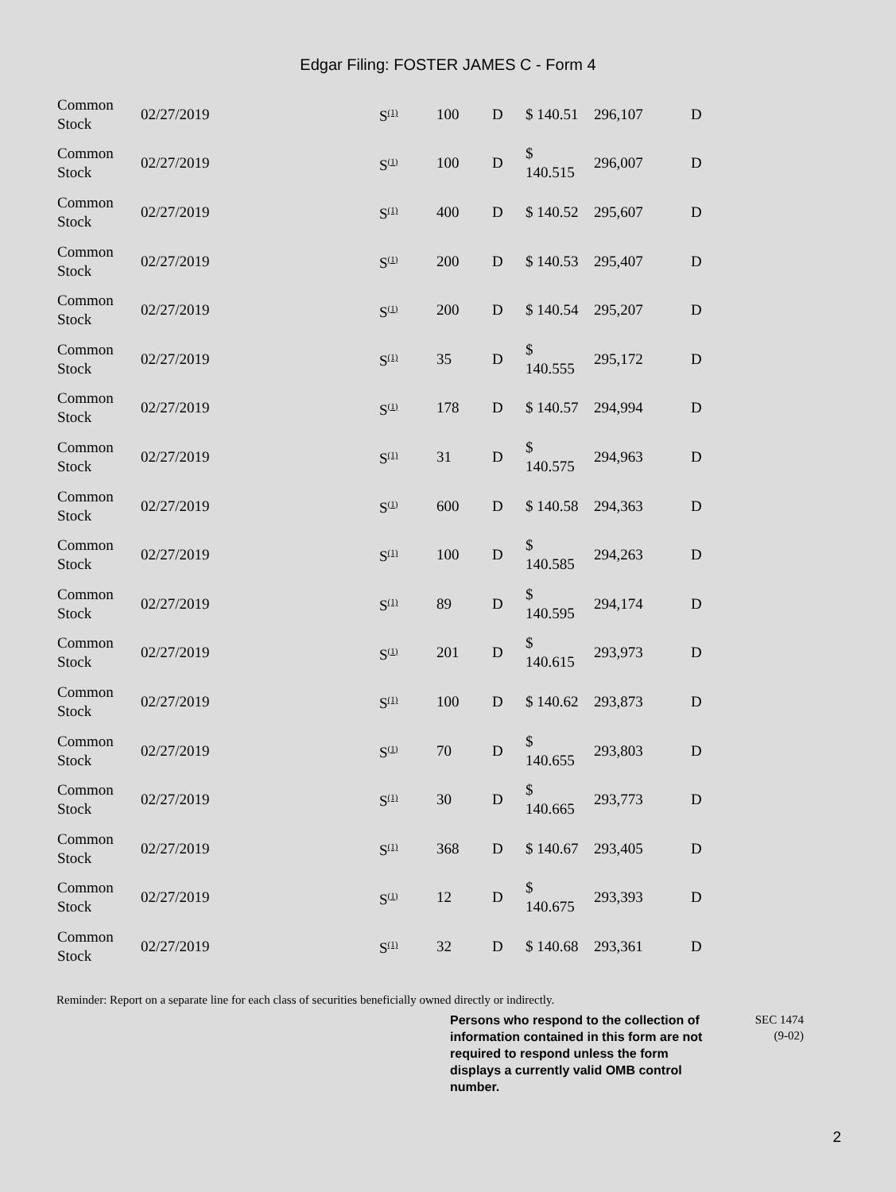Edgar Filing: FOSTER JAMES C - Form 4
| Common Stock | 02/27/2019 | S<sup>(1)</sup> | 100 | D | $ 140.51 | 296,107 | D |
| Common Stock | 02/27/2019 | S<sup>(1)</sup> | 100 | D | $ 140.515 | 296,007 | D |
| Common Stock | 02/27/2019 | S<sup>(1)</sup> | 400 | D | $ 140.52 | 295,607 | D |
| Common Stock | 02/27/2019 | S<sup>(1)</sup> | 200 | D | $ 140.53 | 295,407 | D |
| Common Stock | 02/27/2019 | S<sup>(1)</sup> | 200 | D | $ 140.54 | 295,207 | D |
| Common Stock | 02/27/2019 | S<sup>(1)</sup> | 35 | D | $ 140.555 | 295,172 | D |
| Common Stock | 02/27/2019 | S<sup>(1)</sup> | 178 | D | $ 140.57 | 294,994 | D |
| Common Stock | 02/27/2019 | S<sup>(1)</sup> | 31 | D | $ 140.575 | 294,963 | D |
| Common Stock | 02/27/2019 | S<sup>(1)</sup> | 600 | D | $ 140.58 | 294,363 | D |
| Common Stock | 02/27/2019 | S<sup>(1)</sup> | 100 | D | $ 140.585 | 294,263 | D |
| Common Stock | 02/27/2019 | S<sup>(1)</sup> | 89 | D | $ 140.595 | 294,174 | D |
| Common Stock | 02/27/2019 | S<sup>(1)</sup> | 201 | D | $ 140.615 | 293,973 | D |
| Common Stock | 02/27/2019 | S<sup>(1)</sup> | 100 | D | $ 140.62 | 293,873 | D |
| Common Stock | 02/27/2019 | S<sup>(1)</sup> | 70 | D | $ 140.655 | 293,803 | D |
| Common Stock | 02/27/2019 | S<sup>(1)</sup> | 30 | D | $ 140.665 | 293,773 | D |
| Common Stock | 02/27/2019 | S<sup>(1)</sup> | 368 | D | $ 140.67 | 293,405 | D |
| Common Stock | 02/27/2019 | S<sup>(1)</sup> | 12 | D | $ 140.675 | 293,393 | D |
| Common Stock | 02/27/2019 | S<sup>(1)</sup> | 32 | D | $ 140.68 | 293,361 | D |
Reminder: Report on a separate line for each class of securities beneficially owned directly or indirectly.
Persons who respond to the collection of information contained in this form are not required to respond unless the form displays a currently valid OMB control number.
SEC 1474
(9-02)
2